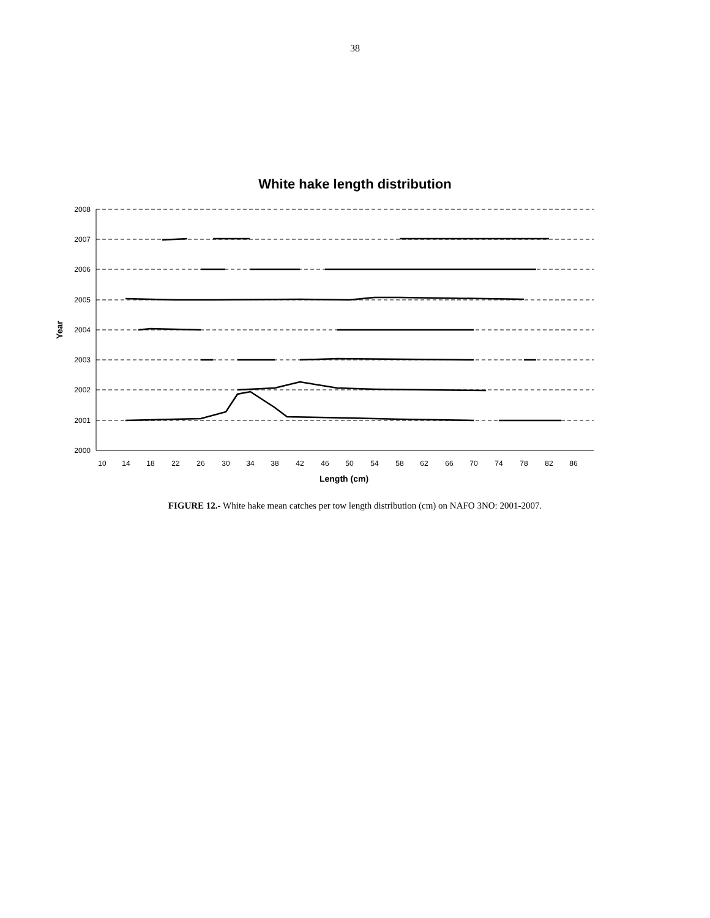38
White hake length distribution
2008
2007
2006
2005
2004
2003
2002
2001
2000
10
14
18
22
26
30
34
38
42
46
50
54
58
62
66
70
74
78
82
86
Length (cm)
Year
FIGURE 12.- White hake mean catches per tow length distribution (cm) on NAFO 3NO: 2001-2007.